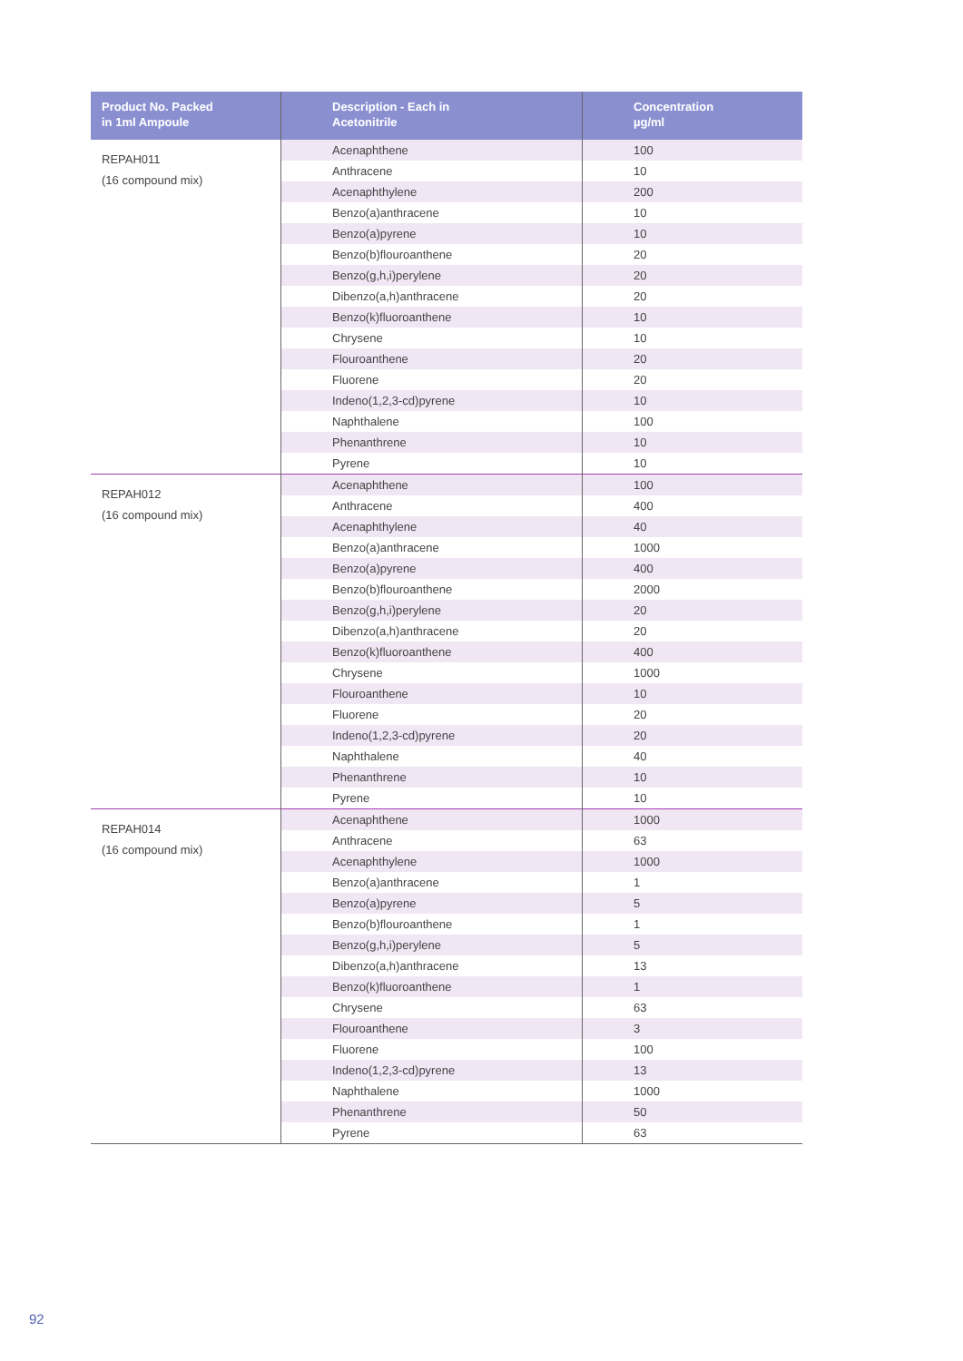| Product No. Packed in 1ml Ampoule | Description - Each in Acetonitrile | Concentration µg/ml |
| --- | --- | --- |
| REPAH011 (16 compound mix) | Acenaphthene | 100 |
| | Anthracene | 10 |
| | Acenaphthylene | 200 |
| | Benzo(a)anthracene | 10 |
| | Benzo(a)pyrene | 10 |
| | Benzo(b)flouroanthene | 20 |
| | Benzo(g,h,i)perylene | 20 |
| | Dibenzo(a,h)anthracene | 20 |
| | Benzo(k)fluoroanthene | 10 |
| | Chrysene | 10 |
| | Flouroanthene | 20 |
| | Fluorene | 20 |
| | Indeno(1,2,3-cd)pyrene | 10 |
| | Naphthalene | 100 |
| | Phenanthrene | 10 |
| | Pyrene | 10 |
| REPAH012 (16 compound mix) | Acenaphthene | 100 |
| | Anthracene | 400 |
| | Acenaphthylene | 40 |
| | Benzo(a)anthracene | 1000 |
| | Benzo(a)pyrene | 400 |
| | Benzo(b)flouroanthene | 2000 |
| | Benzo(g,h,i)perylene | 20 |
| | Dibenzo(a,h)anthracene | 20 |
| | Benzo(k)fluoroanthene | 400 |
| | Chrysene | 1000 |
| | Flouroanthene | 10 |
| | Fluorene | 20 |
| | Indeno(1,2,3-cd)pyrene | 20 |
| | Naphthalene | 40 |
| | Phenanthrene | 10 |
| | Pyrene | 10 |
| REPAH014 (16 compound mix) | Acenaphthene | 1000 |
| | Anthracene | 63 |
| | Acenaphthylene | 1000 |
| | Benzo(a)anthracene | 1 |
| | Benzo(a)pyrene | 5 |
| | Benzo(b)flouroanthene | 1 |
| | Benzo(g,h,i)perylene | 5 |
| | Dibenzo(a,h)anthracene | 13 |
| | Benzo(k)fluoroanthene | 1 |
| | Chrysene | 63 |
| | Flouroanthene | 3 |
| | Fluorene | 100 |
| | Indeno(1,2,3-cd)pyrene | 13 |
| | Naphthalene | 1000 |
| | Phenanthrene | 50 |
| | Pyrene | 63 |
92